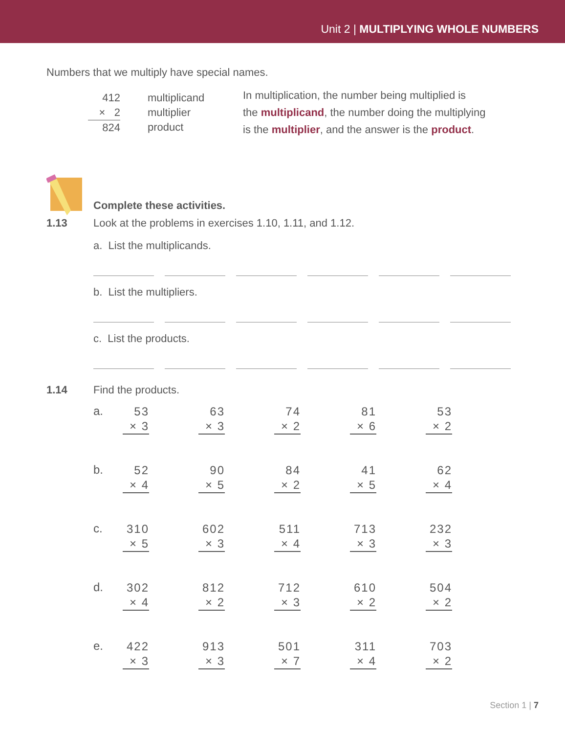Unit 2 | MULTIPLYING WHOLE NUMBERS
Numbers that we multiply have special names.
412
× 2
824
multiplicand
multiplier
product
In multiplication, the number being multiplied is
the multiplicand, the number doing the multiplying
is the multiplier, and the answer is the product.
Complete these activities.
1.13 Look at the problems in exercises 1.10, 1.11, and 1.12.
a. List the multiplicands.
b. List the multipliers.
c. List the products.
1.14 Find the products.
a.
53
× 3
63
× 3
74
× 2
81
× 6
53
× 2
b.
52
× 4
90
× 5
84
× 2
41
× 5
62
× 4
c.
310
× 5
602
× 3
511
× 4
713
× 3
232
× 3
d.
302
× 4
812
× 2
712
× 3
610
× 2
504
× 2
e.
422
× 3
913
× 3
501
× 7
311
× 4
703
× 2
Section 1 | 7